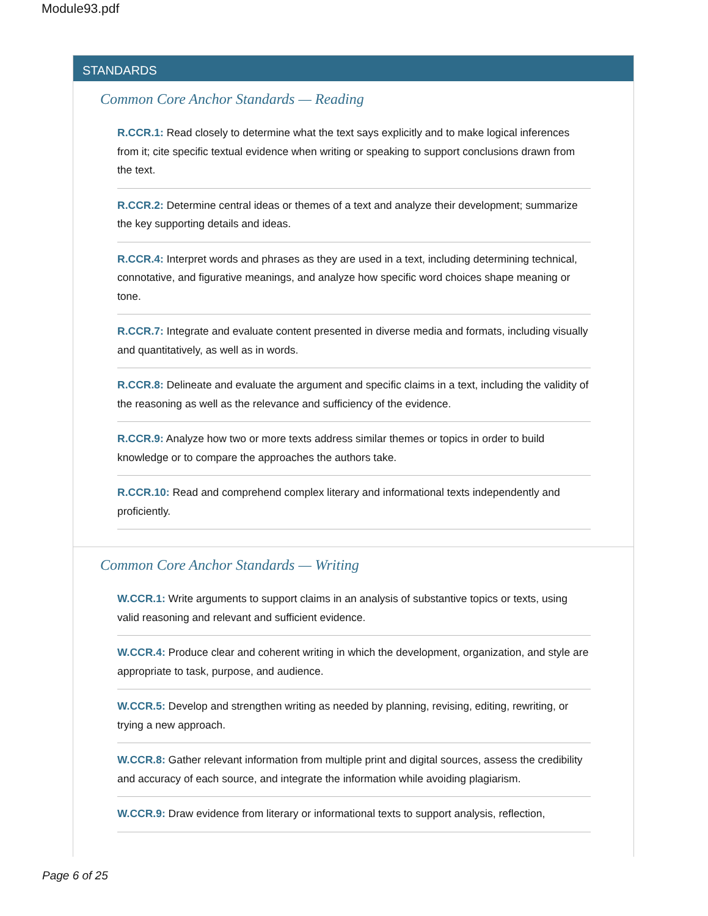Module93.pdf
STANDARDS
Common Core Anchor Standards — Reading
R.CCR.1: Read closely to determine what the text says explicitly and to make logical inferences from it; cite specific textual evidence when writing or speaking to support conclusions drawn from the text.
R.CCR.2: Determine central ideas or themes of a text and analyze their development; summarize the key supporting details and ideas.
R.CCR.4: Interpret words and phrases as they are used in a text, including determining technical, connotative, and figurative meanings, and analyze how specific word choices shape meaning or tone.
R.CCR.7: Integrate and evaluate content presented in diverse media and formats, including visually and quantitatively, as well as in words.
R.CCR.8: Delineate and evaluate the argument and specific claims in a text, including the validity of the reasoning as well as the relevance and sufficiency of the evidence.
R.CCR.9: Analyze how two or more texts address similar themes or topics in order to build knowledge or to compare the approaches the authors take.
R.CCR.10: Read and comprehend complex literary and informational texts independently and proficiently.
Common Core Anchor Standards — Writing
W.CCR.1: Write arguments to support claims in an analysis of substantive topics or texts, using valid reasoning and relevant and sufficient evidence.
W.CCR.4: Produce clear and coherent writing in which the development, organization, and style are appropriate to task, purpose, and audience.
W.CCR.5: Develop and strengthen writing as needed by planning, revising, editing, rewriting, or trying a new approach.
W.CCR.8: Gather relevant information from multiple print and digital sources, assess the credibility and accuracy of each source, and integrate the information while avoiding plagiarism.
W.CCR.9: Draw evidence from literary or informational texts to support analysis, reflection,
Page 6 of 25